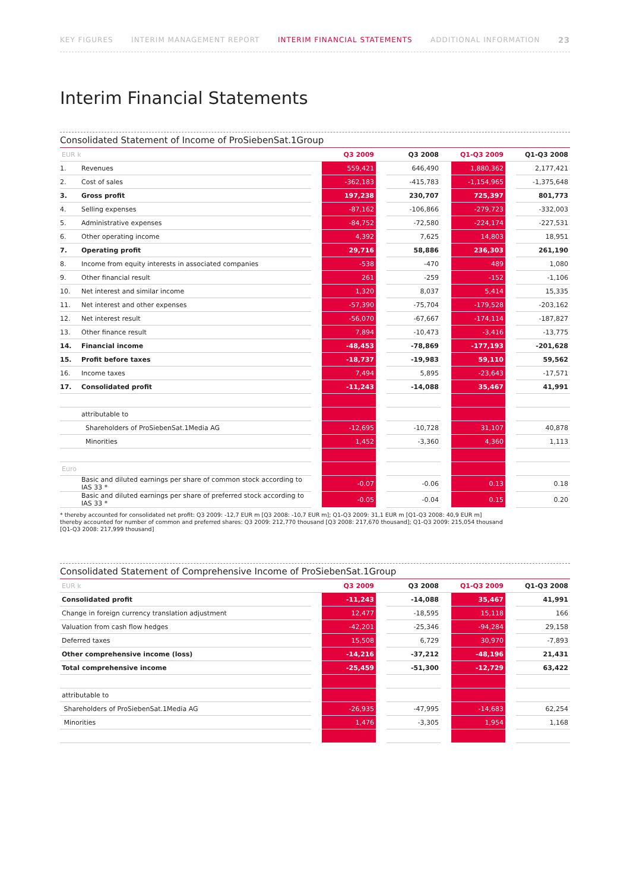KEY FIGURES INTERIM MANAGEMENT REPORT INTERIM FINANCIAL STATEMENTS ADDITIONAL INFORMATION 23
Interim Financial Statements
Consolidated Statement of Income of ProSiebenSat.1Group
| EUR k | | | Q3 2009 | | Q3 2008 | | Q1-Q3 2009 | | Q1-Q3 2008 |
| --- | --- | --- | --- | --- | --- | --- | --- | --- | --- |
| 1. | Revenues | | 559,421 | | 646,490 | | 1,880,362 | | 2,177,421 |
| 2. | Cost of sales | | -362,183 | | -415,783 | | -1,154,965 | | -1,375,648 |
| 3. | Gross profit | | 197,238 | | 230,707 | | 725,397 | | 801,773 |
| 4. | Selling expenses | | -87,162 | | -106,866 | | -279,723 | | -332,003 |
| 5. | Administrative expenses | | -84,752 | | -72,580 | | -224,174 | | -227,531 |
| 6. | Other operating income | | 4,392 | | 7,625 | | 14,803 | | 18,951 |
| 7. | Operating profit | | 29,716 | | 58,886 | | 236,303 | | 261,190 |
| 8. | Income from equity interests in associated companies | | -538 | | -470 | | 489 | | 1,080 |
| 9. | Other financial result | | 261 | | -259 | | -152 | | -1,106 |
| 10. | Net interest and similar income | | 1,320 | | 8,037 | | 5,414 | | 15,335 |
| 11. | Net interest and other expenses | | -57,390 | | -75,704 | | -179,528 | | -203,162 |
| 12. | Net interest result | | -56,070 | | -67,667 | | -174,114 | | -187,827 |
| 13. | Other finance result | | 7,894 | | -10,473 | | -3,416 | | -13,775 |
| 14. | Financial income | | -48,453 | | -78,869 | | -177,193 | | -201,628 |
| 15. | Profit before taxes | | -18,737 | | -19,983 | | 59,110 | | 59,562 |
| 16. | Income taxes | | 7,494 | | 5,895 | | -23,643 | | -17,571 |
| 17. | Consolidated profit | | -11,243 | | -14,088 | | 35,467 | | 41,991 |
| | attributable to | | | | | | | | |
| | Shareholders of ProSiebenSat.1Media AG | | -12,695 | | -10,728 | | 31,107 | | 40,878 |
| | Minorities | | 1,452 | | -3,360 | | 4,360 | | 1,113 |
| Euro | | | | | | | | | |
| | Basic and diluted earnings per share of common stock according to IAS 33 * | | -0.07 | | -0.06 | | 0.13 | | 0.18 |
| | Basic and diluted earnings per share of preferred stock according to IAS 33 * | | -0.05 | | -0.04 | | 0.15 | | 0.20 |
* thereby accounted for consolidated net profit: Q3 2009: -12,7 EUR m [Q3 2008: -10,7 EUR m]; Q1-Q3 2009: 31,1 EUR m [Q1-Q3 2008: 40,9 EUR m]
thereby accounted for number of common and preferred shares: Q3 2009: 212,770 thousand [Q3 2008: 217,670 thousand]; Q1-Q3 2009: 215,054 thousand
[Q1-Q3 2008: 217,999 thousand]
Consolidated Statement of Comprehensive Income of ProSiebenSat.1Group
| EUR k | | Q3 2009 | | Q3 2008 | | Q1-Q3 2009 | | Q1-Q3 2008 |
| --- | --- | --- | --- | --- | --- | --- | --- | --- |
| Consolidated profit | | -11,243 | | -14,088 | | 35,467 | | 41,991 |
| Change in foreign currency translation adjustment | | 12,477 | | -18,595 | | 15,118 | | 166 |
| Valuation from cash flow hedges | | -42,201 | | -25,346 | | -94,284 | | 29,158 |
| Deferred taxes | | 15,508 | | 6,729 | | 30,970 | | -7,893 |
| Other comprehensive income (loss) | | -14,216 | | -37,212 | | -48,196 | | 21,431 |
| Total comprehensive income | | -25,459 | | -51,300 | | -12,729 | | 63,422 |
| attributable to | | | | | | | | |
| Shareholders of ProSiebenSat.1Media AG | | -26,935 | | -47,995 | | -14,683 | | 62,254 |
| Minorities | | 1,476 | | -3,305 | | 1,954 | | 1,168 |